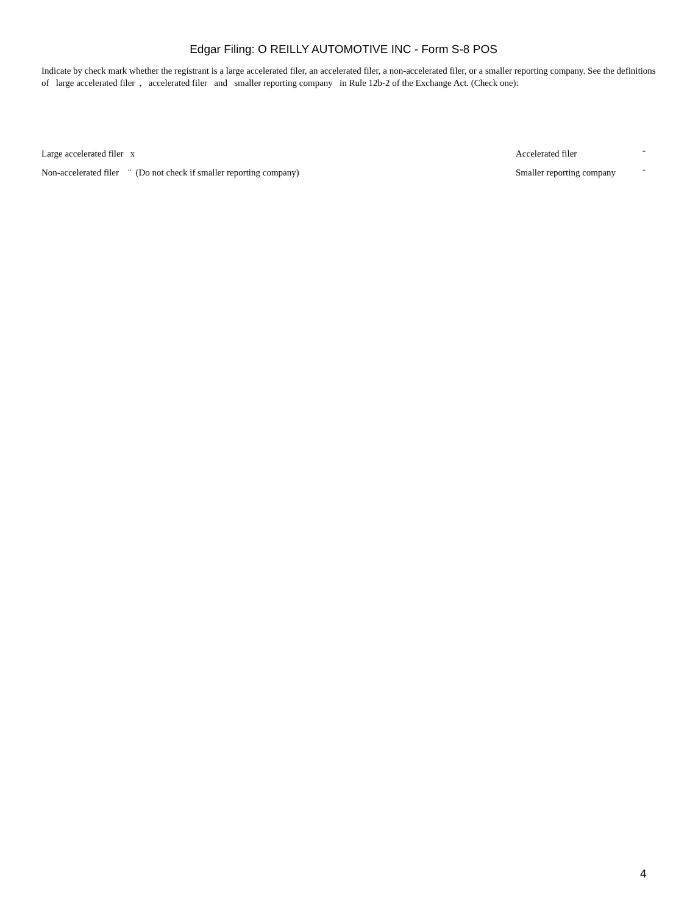Edgar Filing: O REILLY AUTOMOTIVE INC - Form S-8 POS
Indicate by check mark whether the registrant is a large accelerated filer, an accelerated filer, a non-accelerated filer, or a smaller reporting company. See the definitions of large accelerated filer , accelerated filer and smaller reporting company in Rule 12b-2 of the Exchange Act. (Check one):
Large accelerated filer x Accelerated filer ¨
Non-accelerated filer ¨ (Do not check if smaller reporting company) Smaller reporting company ¨
4